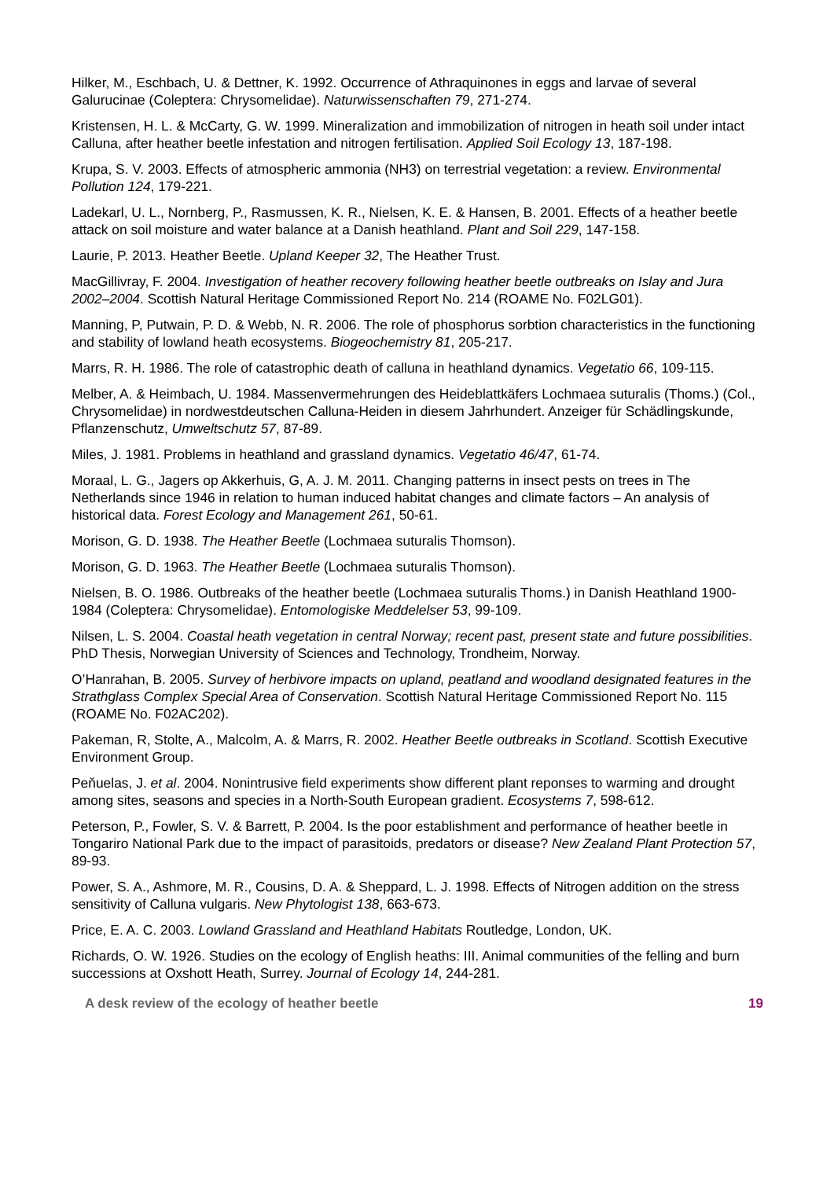Hilker, M., Eschbach, U. & Dettner, K. 1992. Occurrence of Athraquinones in eggs and larvae of several Galurucinae (Coleptera: Chrysomelidae). Naturwissenschaften 79, 271-274.
Kristensen, H. L. & McCarty, G. W. 1999. Mineralization and immobilization of nitrogen in heath soil under intact Calluna, after heather beetle infestation and nitrogen fertilisation. Applied Soil Ecology 13, 187-198.
Krupa, S. V. 2003. Effects of atmospheric ammonia (NH3) on terrestrial vegetation: a review. Environmental Pollution 124, 179-221.
Ladekarl, U. L., Nornberg, P., Rasmussen, K. R., Nielsen, K. E. & Hansen, B. 2001. Effects of a heather beetle attack on soil moisture and water balance at a Danish heathland. Plant and Soil 229, 147-158.
Laurie, P. 2013. Heather Beetle. Upland Keeper 32, The Heather Trust.
MacGillivray, F. 2004. Investigation of heather recovery following heather beetle outbreaks on Islay and Jura 2002–2004. Scottish Natural Heritage Commissioned Report No. 214 (ROAME No. F02LG01).
Manning, P, Putwain, P. D. & Webb, N. R. 2006. The role of phosphorus sorbtion characteristics in the functioning and stability of lowland heath ecosystems. Biogeochemistry 81, 205-217.
Marrs, R. H. 1986. The role of catastrophic death of calluna in heathland dynamics. Vegetatio 66, 109-115.
Melber, A. & Heimbach, U. 1984. Massenvermehrungen des Heideblattkäfers Lochmaea suturalis (Thoms.) (Col., Chrysomelidae) in nordwestdeutschen Calluna-Heiden in diesem Jahrhundert. Anzeiger für Schädlingskunde, Pflanzenschutz, Umweltschutz 57, 87-89.
Miles, J. 1981. Problems in heathland and grassland dynamics. Vegetatio 46/47, 61-74.
Moraal, L. G., Jagers op Akkerhuis, G, A. J. M. 2011. Changing patterns in insect pests on trees in The Netherlands since 1946 in relation to human induced habitat changes and climate factors – An analysis of historical data. Forest Ecology and Management 261, 50-61.
Morison, G. D. 1938. The Heather Beetle (Lochmaea suturalis Thomson).
Morison, G. D. 1963. The Heather Beetle (Lochmaea suturalis Thomson).
Nielsen, B. O. 1986. Outbreaks of the heather beetle (Lochmaea suturalis Thoms.) in Danish Heathland 1900-1984 (Coleptera: Chrysomelidae). Entomologiske Meddelelser 53, 99-109.
Nilsen, L. S. 2004. Coastal heath vegetation in central Norway; recent past, present state and future possibilities. PhD Thesis, Norwegian University of Sciences and Technology, Trondheim, Norway.
O’Hanrahan, B. 2005. Survey of herbivore impacts on upland, peatland and woodland designated features in the Strathglass Complex Special Area of Conservation. Scottish Natural Heritage Commissioned Report No. 115 (ROAME No. F02AC202).
Pakeman, R, Stolte, A., Malcolm, A. & Marrs, R. 2002. Heather Beetle outbreaks in Scotland. Scottish Executive Environment Group.
Peňuelas, J. et al. 2004. Nonintrusive field experiments show different plant reponses to warming and drought among sites, seasons and species in a North-South European gradient. Ecosystems 7, 598-612.
Peterson, P., Fowler, S. V. & Barrett, P. 2004. Is the poor establishment and performance of heather beetle in Tongariro National Park due to the impact of parasitoids, predators or disease? New Zealand Plant Protection 57, 89-93.
Power, S. A., Ashmore, M. R., Cousins, D. A. & Sheppard, L. J. 1998. Effects of Nitrogen addition on the stress sensitivity of Calluna vulgaris. New Phytologist 138, 663-673.
Price, E. A. C. 2003. Lowland Grassland and Heathland Habitats Routledge, London, UK.
Richards, O. W. 1926. Studies on the ecology of English heaths: III. Animal communities of the felling and burn successions at Oxshott Heath, Surrey. Journal of Ecology 14, 244-281.
A desk review of the ecology of heather beetle 19